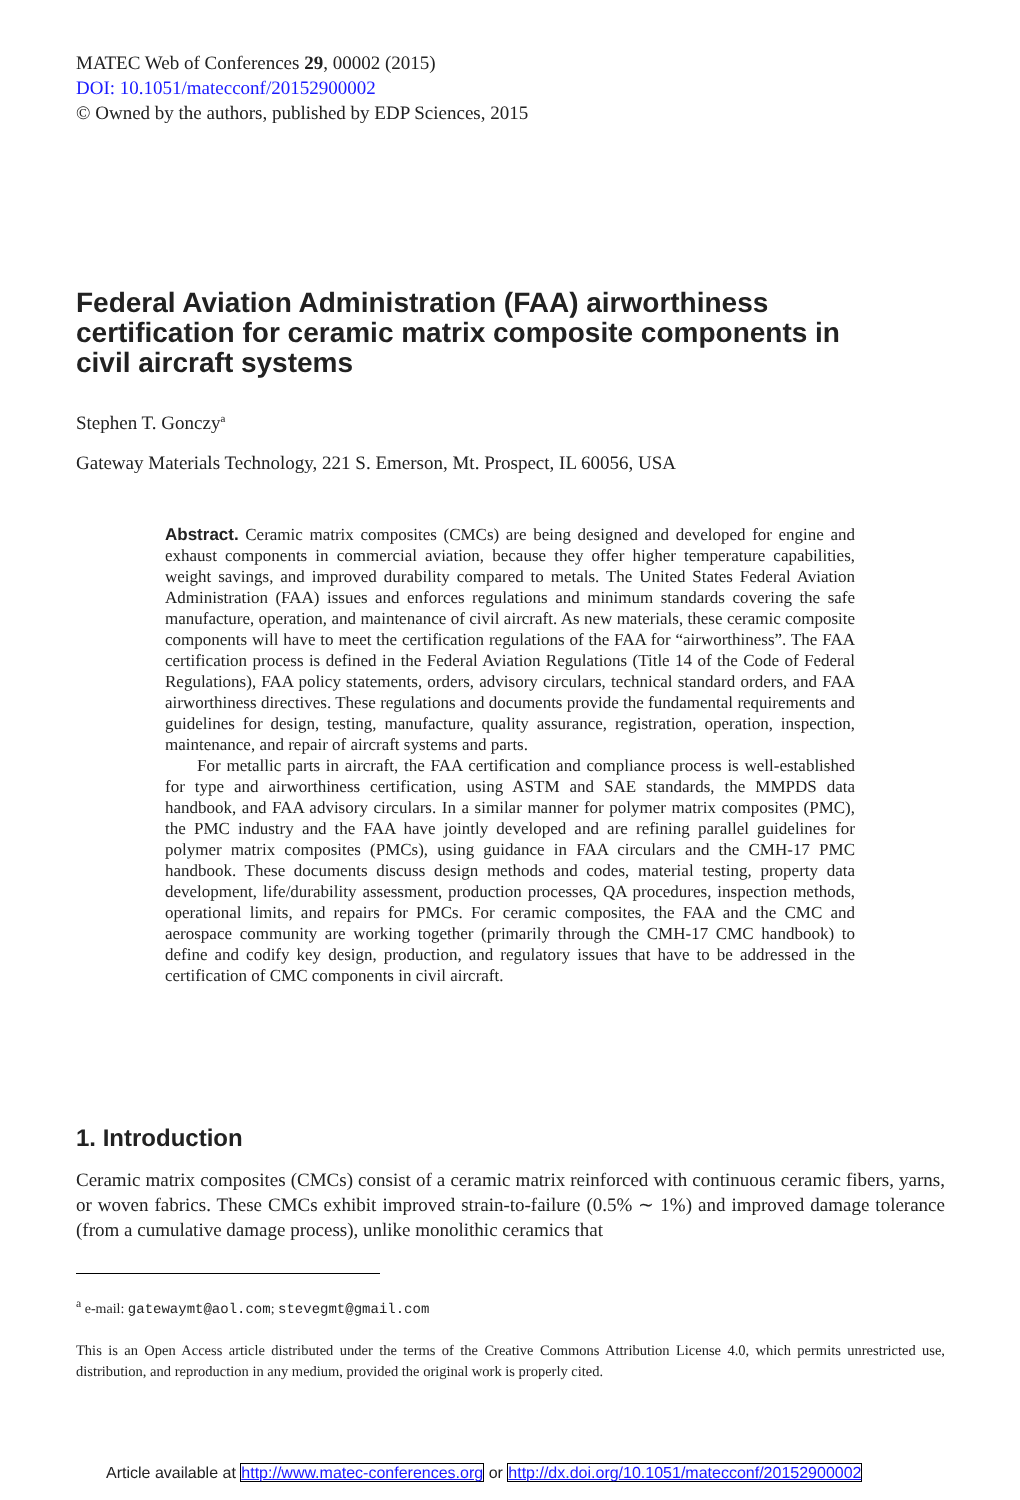MATEC Web of Conferences 29, 00002 (2015)
DOI: 10.1051/matecconf/20152900002
© Owned by the authors, published by EDP Sciences, 2015
Federal Aviation Administration (FAA) airworthiness certification for ceramic matrix composite components in civil aircraft systems
Stephen T. Gonczy<sup>a</sup>
Gateway Materials Technology, 221 S. Emerson, Mt. Prospect, IL 60056, USA
Abstract. Ceramic matrix composites (CMCs) are being designed and developed for engine and exhaust components in commercial aviation, because they offer higher temperature capabilities, weight savings, and improved durability compared to metals. The United States Federal Aviation Administration (FAA) issues and enforces regulations and minimum standards covering the safe manufacture, operation, and maintenance of civil aircraft. As new materials, these ceramic composite components will have to meet the certification regulations of the FAA for “airworthiness”. The FAA certification process is defined in the Federal Aviation Regulations (Title 14 of the Code of Federal Regulations), FAA policy statements, orders, advisory circulars, technical standard orders, and FAA airworthiness directives. These regulations and documents provide the fundamental requirements and guidelines for design, testing, manufacture, quality assurance, registration, operation, inspection, maintenance, and repair of aircraft systems and parts.
For metallic parts in aircraft, the FAA certification and compliance process is well-established for type and airworthiness certification, using ASTM and SAE standards, the MMPDS data handbook, and FAA advisory circulars. In a similar manner for polymer matrix composites (PMC), the PMC industry and the FAA have jointly developed and are refining parallel guidelines for polymer matrix composites (PMCs), using guidance in FAA circulars and the CMH-17 PMC handbook. These documents discuss design methods and codes, material testing, property data development, life/durability assessment, production processes, QA procedures, inspection methods, operational limits, and repairs for PMCs. For ceramic composites, the FAA and the CMC and aerospace community are working together (primarily through the CMH-17 CMC handbook) to define and codify key design, production, and regulatory issues that have to be addressed in the certification of CMC components in civil aircraft.
1. Introduction
Ceramic matrix composites (CMCs) consist of a ceramic matrix reinforced with continuous ceramic fibers, yarns, or woven fabrics. These CMCs exhibit improved strain-to-failure (0.5% ∼ 1%) and improved damage tolerance (from a cumulative damage process), unlike monolithic ceramics that
<sup>a</sup> e-mail: gatewaymt@aol.com; stevegmt@gmail.com
This is an Open Access article distributed under the terms of the Creative Commons Attribution License 4.0, which permits unrestricted use, distribution, and reproduction in any medium, provided the original work is properly cited.
Article available at http://www.matec-conferences.org or http://dx.doi.org/10.1051/matecconf/20152900002